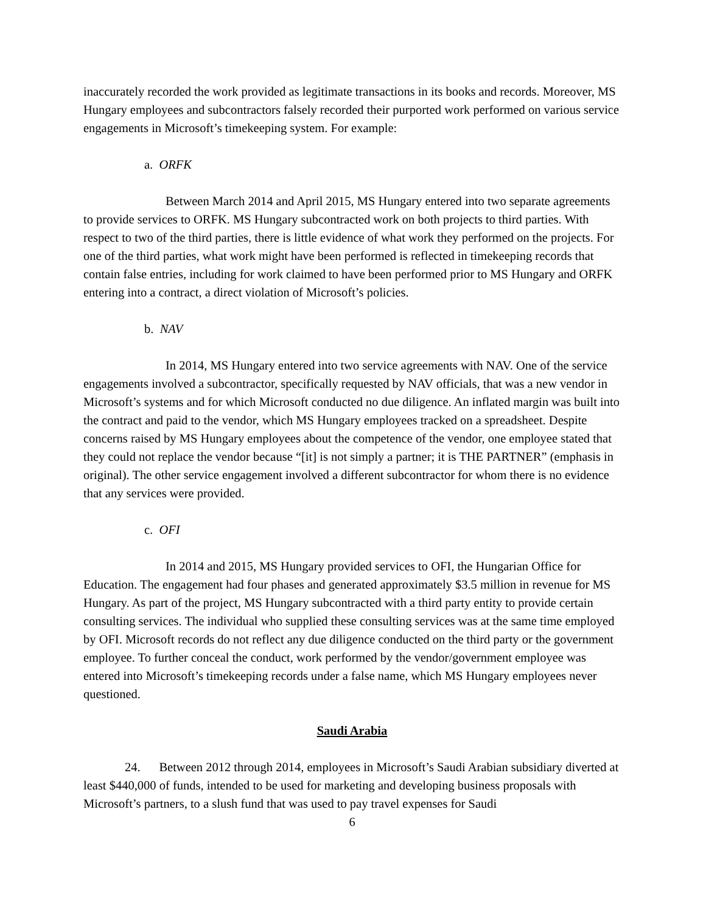inaccurately recorded the work provided as legitimate transactions in its books and records. Moreover, MS Hungary employees and subcontractors falsely recorded their purported work performed on various service engagements in Microsoft’s timekeeping system. For example:
a. ORFK
Between March 2014 and April 2015, MS Hungary entered into two separate agreements to provide services to ORFK. MS Hungary subcontracted work on both projects to third parties. With respect to two of the third parties, there is little evidence of what work they performed on the projects. For one of the third parties, what work might have been performed is reflected in timekeeping records that contain false entries, including for work claimed to have been performed prior to MS Hungary and ORFK entering into a contract, a direct violation of Microsoft’s policies.
b. NAV
In 2014, MS Hungary entered into two service agreements with NAV. One of the service engagements involved a subcontractor, specifically requested by NAV officials, that was a new vendor in Microsoft’s systems and for which Microsoft conducted no due diligence. An inflated margin was built into the contract and paid to the vendor, which MS Hungary employees tracked on a spreadsheet. Despite concerns raised by MS Hungary employees about the competence of the vendor, one employee stated that they could not replace the vendor because “[it] is not simply a partner; it is THE PARTNER” (emphasis in original). The other service engagement involved a different subcontractor for whom there is no evidence that any services were provided.
c. OFI
In 2014 and 2015, MS Hungary provided services to OFI, the Hungarian Office for Education. The engagement had four phases and generated approximately $3.5 million in revenue for MS Hungary. As part of the project, MS Hungary subcontracted with a third party entity to provide certain consulting services. The individual who supplied these consulting services was at the same time employed by OFI. Microsoft records do not reflect any due diligence conducted on the third party or the government employee. To further conceal the conduct, work performed by the vendor/government employee was entered into Microsoft’s timekeeping records under a false name, which MS Hungary employees never questioned.
Saudi Arabia
24. Between 2012 through 2014, employees in Microsoft’s Saudi Arabian subsidiary diverted at least $440,000 of funds, intended to be used for marketing and developing business proposals with Microsoft’s partners, to a slush fund that was used to pay travel expenses for Saudi
6